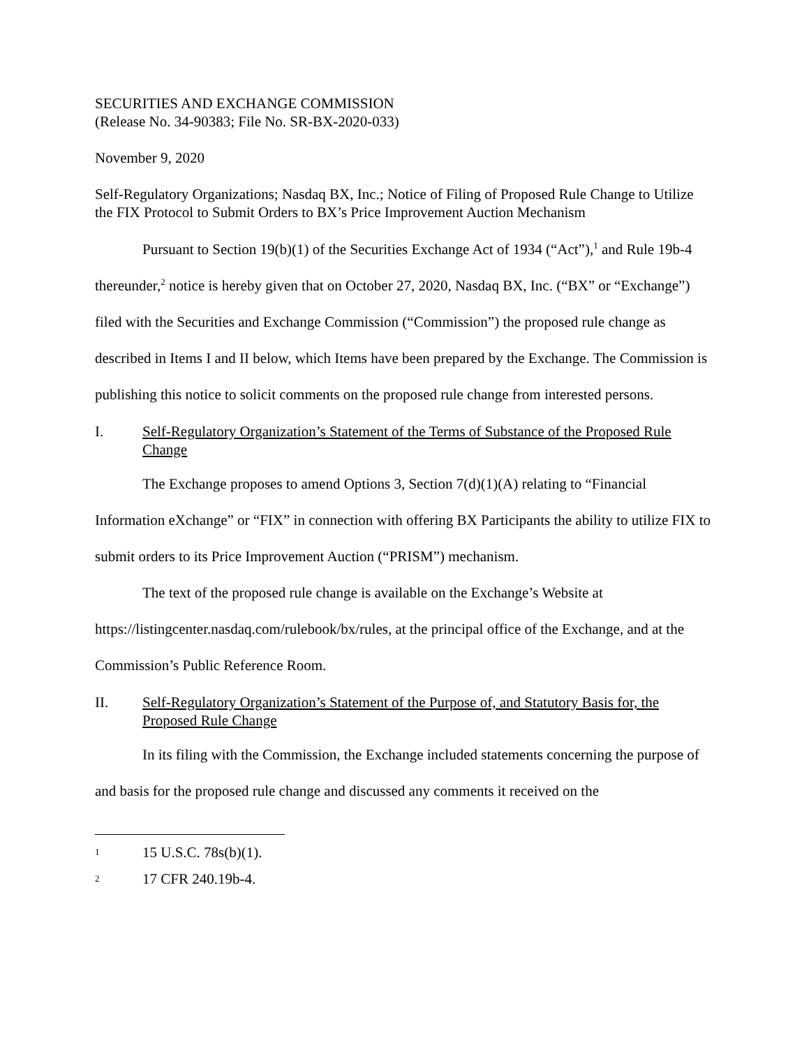SECURITIES AND EXCHANGE COMMISSION
(Release No. 34-90383; File No. SR-BX-2020-033)
November 9, 2020
Self-Regulatory Organizations; Nasdaq BX, Inc.; Notice of Filing of Proposed Rule Change to Utilize the FIX Protocol to Submit Orders to BX’s Price Improvement Auction Mechanism
Pursuant to Section 19(b)(1) of the Securities Exchange Act of 1934 (“Act”),<sup>1</sup> and Rule 19b-4 thereunder,<sup>2</sup> notice is hereby given that on October 27, 2020, Nasdaq BX, Inc. (“BX” or “Exchange”) filed with the Securities and Exchange Commission (“Commission”) the proposed rule change as described in Items I and II below, which Items have been prepared by the Exchange. The Commission is publishing this notice to solicit comments on the proposed rule change from interested persons.
I. Self-Regulatory Organization’s Statement of the Terms of Substance of the Proposed Rule Change
The Exchange proposes to amend Options 3, Section 7(d)(1)(A) relating to “Financial Information eXchange” or “FIX” in connection with offering BX Participants the ability to utilize FIX to submit orders to its Price Improvement Auction (“PRISM”) mechanism.
The text of the proposed rule change is available on the Exchange’s Website at https://listingcenter.nasdaq.com/rulebook/bx/rules, at the principal office of the Exchange, and at the Commission’s Public Reference Room.
II. Self-Regulatory Organization’s Statement of the Purpose of, and Statutory Basis for, the Proposed Rule Change
In its filing with the Commission, the Exchange included statements concerning the purpose of and basis for the proposed rule change and discussed any comments it received on the
1 15 U.S.C. 78s(b)(1).
2 17 CFR 240.19b-4.